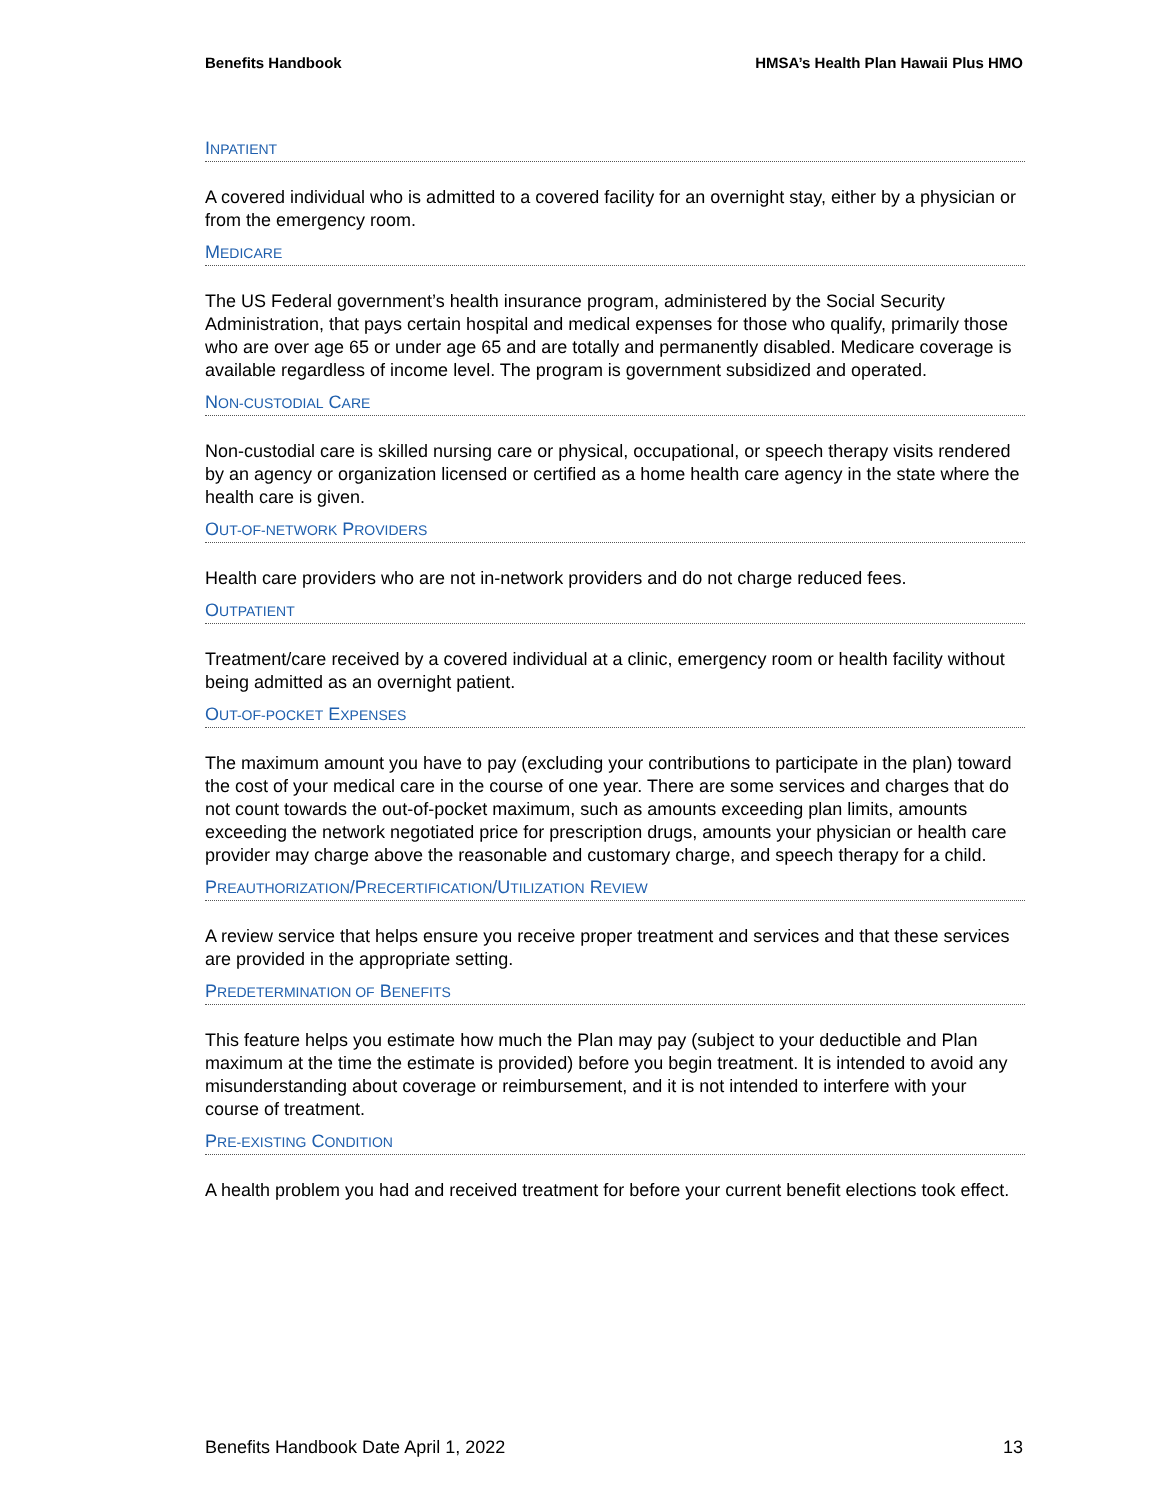Benefits Handbook HMSA’s Health Plan Hawaii Plus HMO
INPATIENT
A covered individual who is admitted to a covered facility for an overnight stay, either by a physician or from the emergency room.
MEDICARE
The US Federal government’s health insurance program, administered by the Social Security Administration, that pays certain hospital and medical expenses for those who qualify, primarily those who are over age 65 or under age 65 and are totally and permanently disabled. Medicare coverage is available regardless of income level. The program is government subsidized and operated.
NON-CUSTODIAL CARE
Non-custodial care is skilled nursing care or physical, occupational, or speech therapy visits rendered by an agency or organization licensed or certified as a home health care agency in the state where the health care is given.
OUT-OF-NETWORK PROVIDERS
Health care providers who are not in-network providers and do not charge reduced fees.
OUTPATIENT
Treatment/care received by a covered individual at a clinic, emergency room or health facility without being admitted as an overnight patient.
OUT-OF-POCKET EXPENSES
The maximum amount you have to pay (excluding your contributions to participate in the plan) toward the cost of your medical care in the course of one year. There are some services and charges that do not count towards the out-of-pocket maximum, such as amounts exceeding plan limits, amounts exceeding the network negotiated price for prescription drugs, amounts your physician or health care provider may charge above the reasonable and customary charge, and speech therapy for a child.
PREAUTHORIZATION/PRECERTIFICATION/UTILIZATION REVIEW
A review service that helps ensure you receive proper treatment and services and that these services are provided in the appropriate setting.
PREDETERMINATION OF BENEFITS
This feature helps you estimate how much the Plan may pay (subject to your deductible and Plan maximum at the time the estimate is provided) before you begin treatment. It is intended to avoid any misunderstanding about coverage or reimbursement, and it is not intended to interfere with your course of treatment.
PRE-EXISTING CONDITION
A health problem you had and received treatment for before your current benefit elections took effect.
Benefits Handbook Date April 1, 2022 13